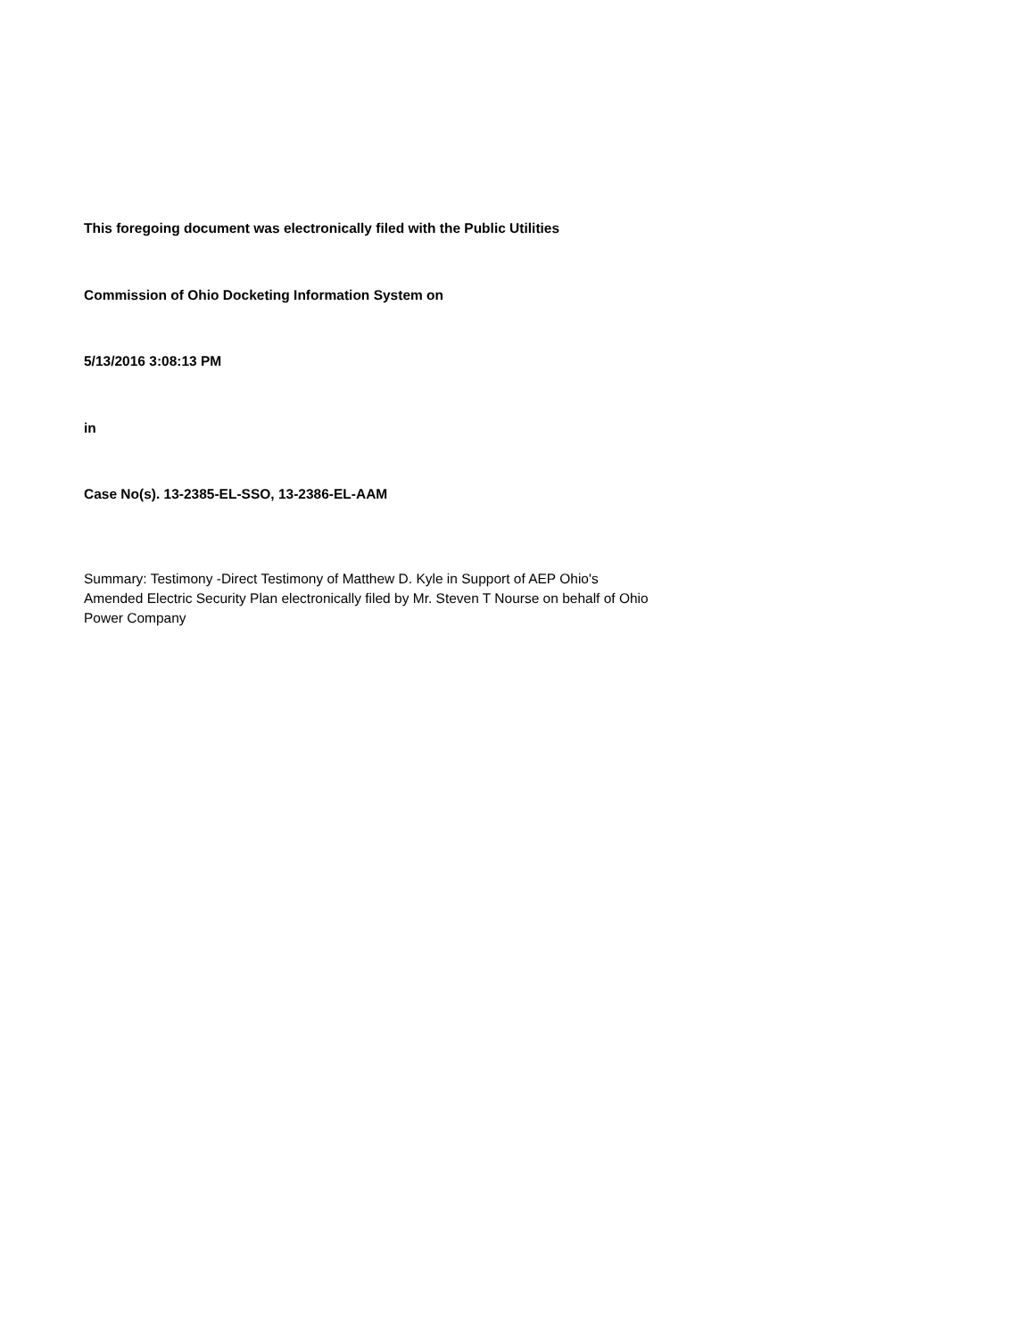This foregoing document was electronically filed with the Public Utilities
Commission of Ohio Docketing Information System on
5/13/2016 3:08:13 PM
in
Case No(s). 13-2385-EL-SSO, 13-2386-EL-AAM
Summary: Testimony -Direct Testimony of Matthew D. Kyle in Support of AEP Ohio's
Amended Electric Security Plan electronically filed by Mr. Steven T Nourse on behalf of Ohio
Power Company